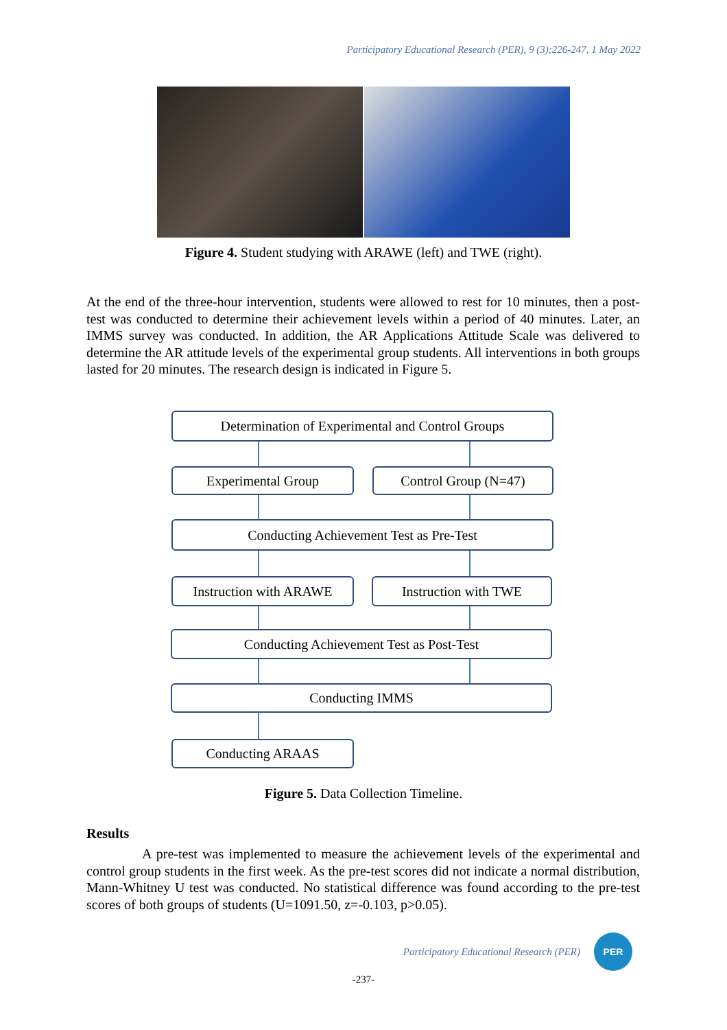Participatory Educational Research (PER), 9 (3);226-247, 1 May 2022
Figure 4. Student studying with ARAWE (left) and TWE (right).
At the end of the three-hour intervention, students were allowed to rest for 10 minutes, then a post-test was conducted to determine their achievement levels within a period of 40 minutes. Later, an IMMS survey was conducted. In addition, the AR Applications Attitude Scale was delivered to determine the AR attitude levels of the experimental group students. All interventions in both groups lasted for 20 minutes. The research design is indicated in Figure 5.
Determination of Experimental and Control Groups
Experimental Group Control Group (N=47)
Conducting Achievement Test as Pre-Test
Instruction with ARAWE Instruction with TWE
Conducting Achievement Test as Post-Test
Conducting IMMS
Conducting ARAAS
Figure 5. Data Collection Timeline.
Results
A pre-test was implemented to measure the achievement levels of the experimental and control group students in the first week. As the pre-test scores did not indicate a normal distribution, Mann-Whitney U test was conducted. No statistical difference was found according to the pre-test scores of both groups of students (U=1091.50, z=-0.103, p>0.05).
Participatory Educational Research (PER)
PER
-237-